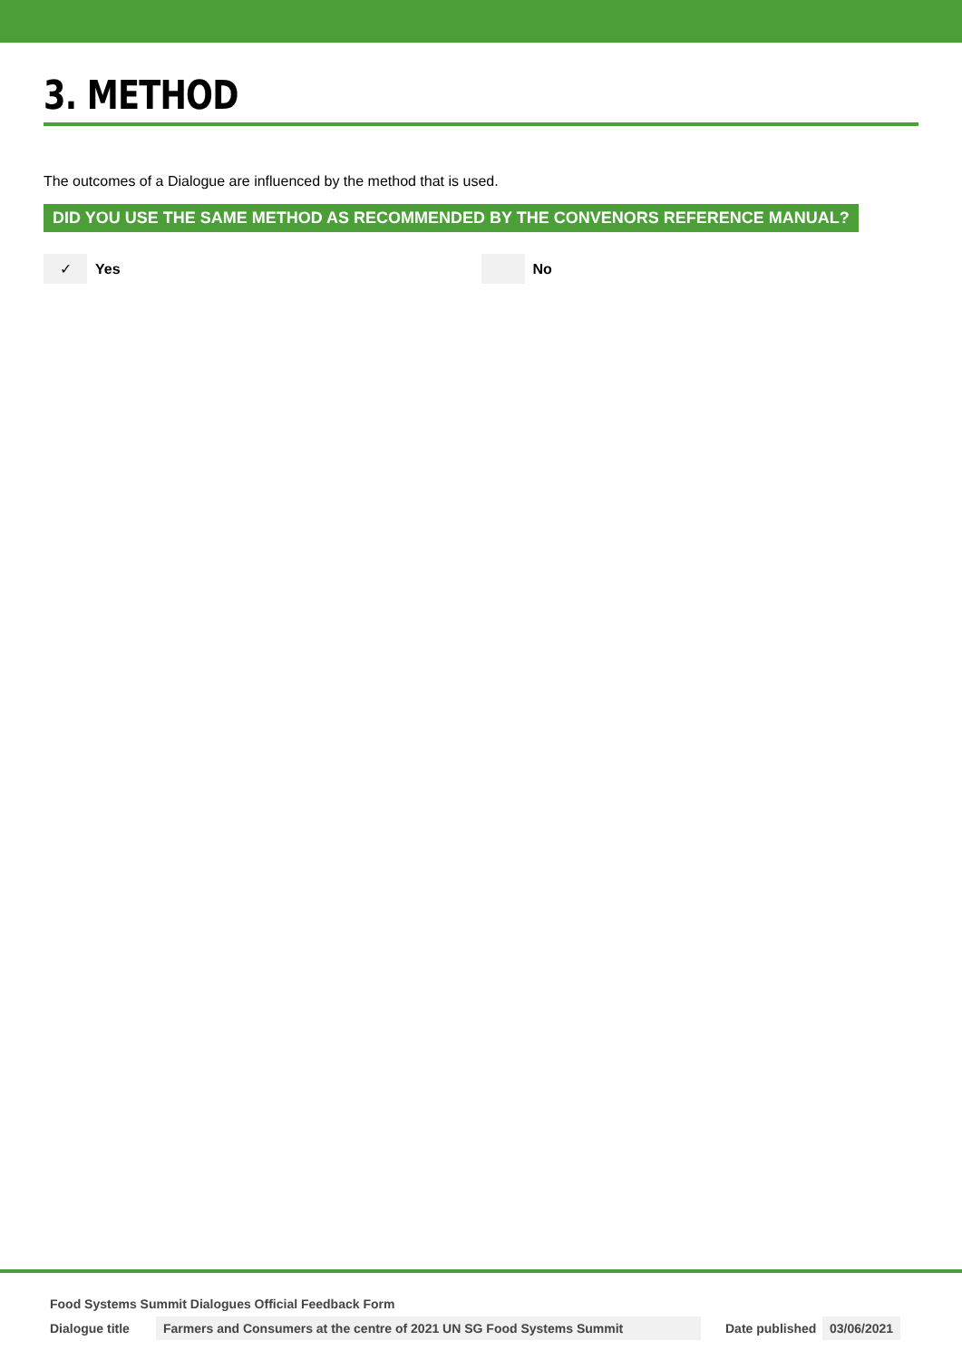3. METHOD
The outcomes of a Dialogue are influenced by the method that is used.
DID YOU USE THE SAME METHOD AS RECOMMENDED BY THE CONVENORS REFERENCE MANUAL?
✓ Yes No
Food Systems Summit Dialogues Official Feedback Form
Dialogue title Farmers and Consumers at the centre of 2021 UN SG Food Systems Summit Date published 03/06/2021